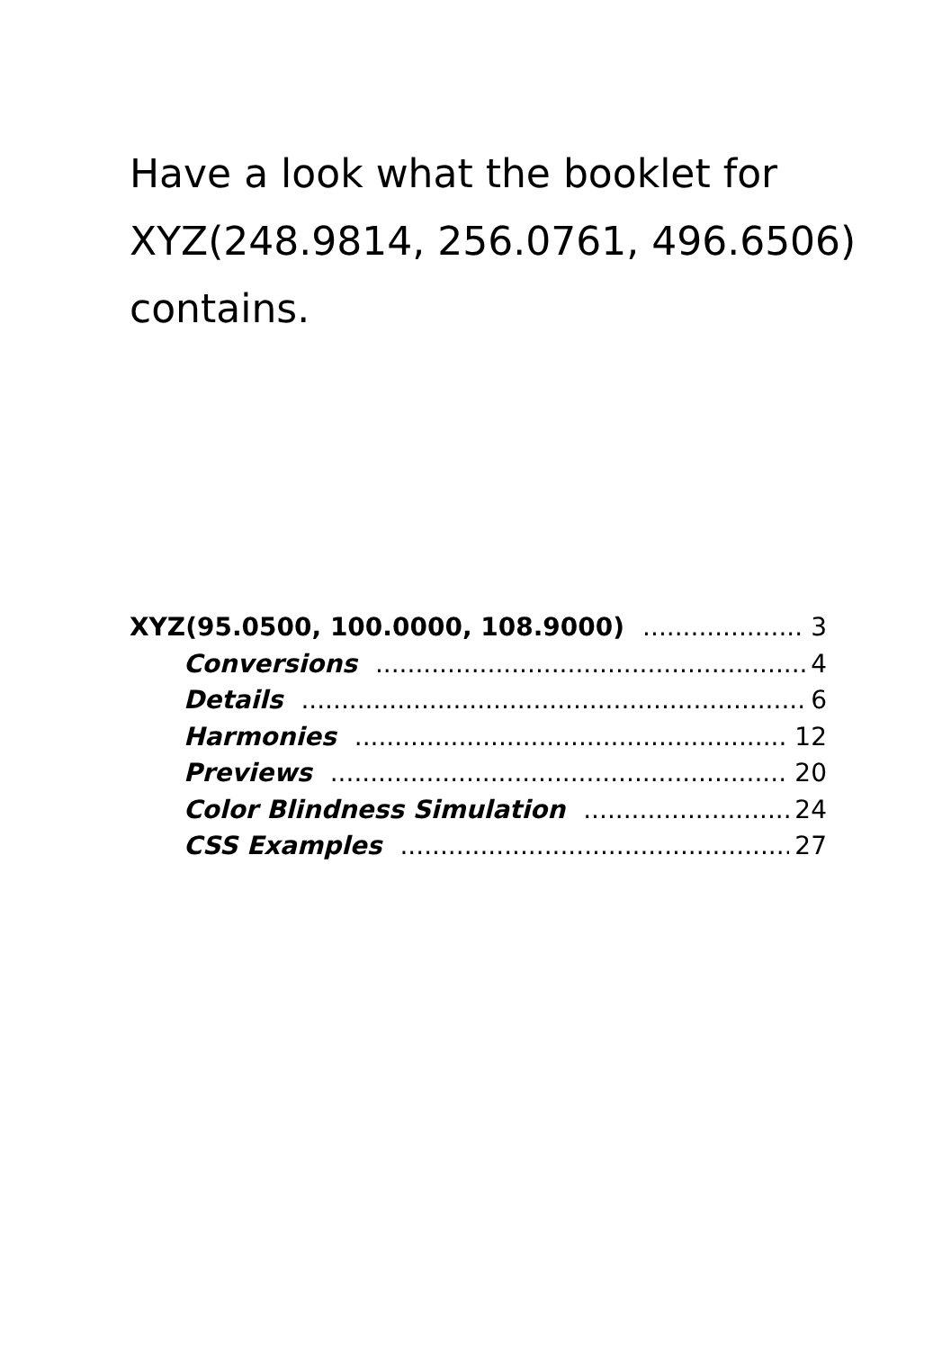Have a look what the booklet for XYZ(248.9814, 256.0761, 496.6506) contains.
XYZ(95.0500, 100.0000, 108.9000) 3
Conversions 4
Details 6
Harmonies 12
Previews 20
Color Blindness Simulation 24
CSS Examples 27